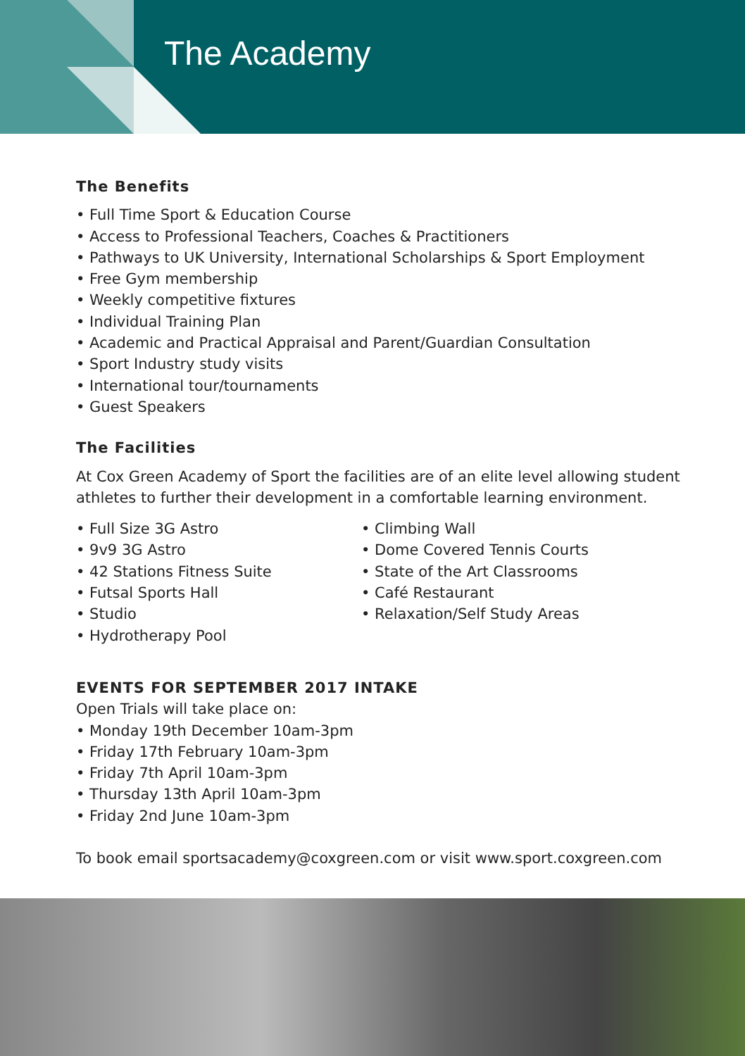The Academy
The Benefits
• Full Time Sport & Education Course
• Access to Professional Teachers, Coaches & Practitioners
• Pathways to UK University, International Scholarships & Sport Employment
• Free Gym membership
• Weekly competitive fixtures
• Individual Training Plan
• Academic and Practical Appraisal and Parent/Guardian Consultation
• Sport Industry study visits
• International tour/tournaments
• Guest Speakers
The Facilities
At Cox Green Academy of Sport the facilities are of an elite level allowing student
athletes to further their development in a comfortable learning environment.
• Full Size 3G Astro
• 9v9 3G Astro
• 42 Stations Fitness Suite
• Futsal Sports Hall
• Studio
• Hydrotherapy Pool
• Climbing Wall
• Dome Covered Tennis Courts
• State of the Art Classrooms
• Café Restaurant
• Relaxation/Self Study Areas
EVENTS FOR SEPTEMBER 2017 INTAKE
Open Trials will take place on:
• Monday 19th December 10am-3pm
• Friday 17th February 10am-3pm
• Friday 7th April 10am-3pm
• Thursday 13th April 10am-3pm
• Friday 2nd June 10am-3pm
To book email sportsacademy@coxgreen.com or visit www.sport.coxgreen.com